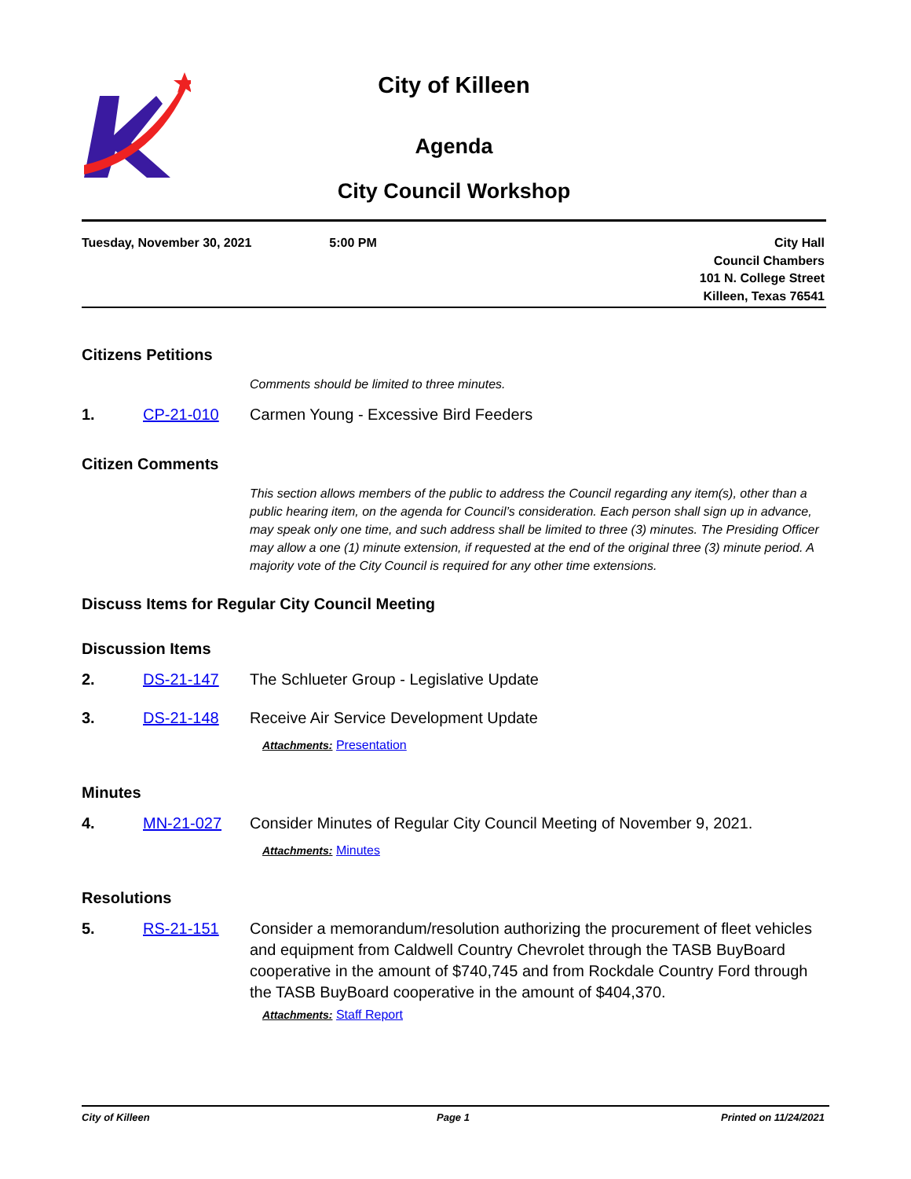City of Killeen
Agenda
City Council Workshop
Tuesday, November 30, 2021 5:00 PM City Hall
Council Chambers
101 N. College Street
Killeen, Texas 76541
Citizens Petitions
Comments should be limited to three minutes.
1. CP-21-010 Carmen Young - Excessive Bird Feeders
Citizen Comments
This section allows members of the public to address the Council regarding any item(s), other than a public hearing item, on the agenda for Council’s consideration. Each person shall sign up in advance, may speak only one time, and such address shall be limited to three (3) minutes. The Presiding Officer may allow a one (1) minute extension, if requested at the end of the original three (3) minute period. A majority vote of the City Council is required for any other time extensions.
Discuss Items for Regular City Council Meeting
Discussion Items
2. DS-21-147 The Schlueter Group - Legislative Update
3. DS-21-148 Receive Air Service Development Update
Attachments: Presentation
Minutes
4. MN-21-027 Consider Minutes of Regular City Council Meeting of November 9, 2021.
Attachments: Minutes
Resolutions
5. RS-21-151 Consider a memorandum/resolution authorizing the procurement of fleet vehicles and equipment from Caldwell Country Chevrolet through the TASB BuyBoard cooperative in the amount of $740,745 and from Rockdale Country Ford through the TASB BuyBoard cooperative in the amount of $404,370.
Attachments: Staff Report
City of Killeen Page 1 Printed on 11/24/2021